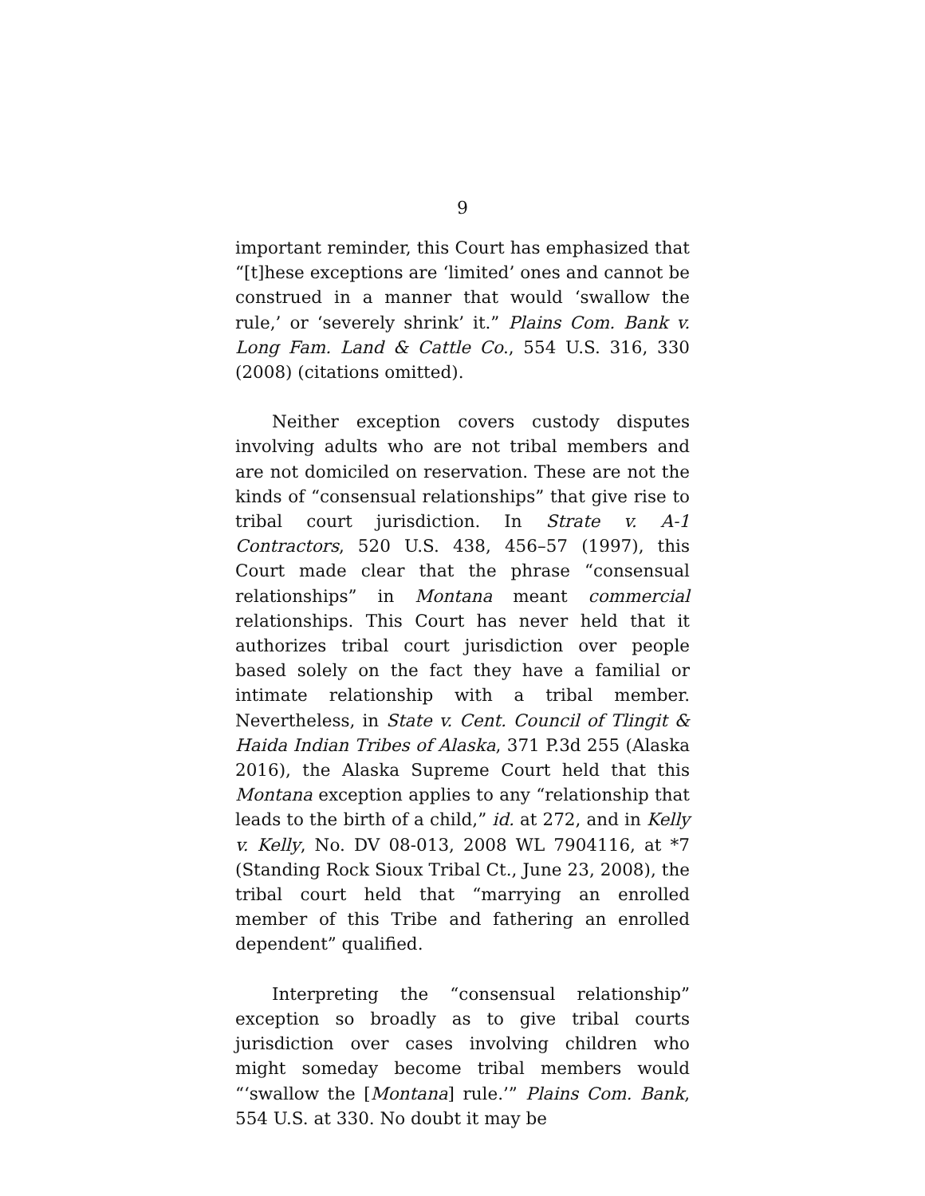9
important reminder, this Court has emphasized that “[t]hese exceptions are ‘limited’ ones and cannot be construed in a manner that would ‘swallow the rule,’ or ‘severely shrink’ it.” Plains Com. Bank v. Long Fam. Land & Cattle Co., 554 U.S. 316, 330 (2008) (citations omitted).
Neither exception covers custody disputes involving adults who are not tribal members and are not domiciled on reservation. These are not the kinds of “consensual relationships” that give rise to tribal court jurisdiction. In Strate v. A-1 Contractors, 520 U.S. 438, 456–57 (1997), this Court made clear that the phrase “consensual relationships” in Montana meant commercial relationships. This Court has never held that it authorizes tribal court jurisdiction over people based solely on the fact they have a familial or intimate relationship with a tribal member. Nevertheless, in State v. Cent. Council of Tlingit & Haida Indian Tribes of Alaska, 371 P.3d 255 (Alaska 2016), the Alaska Supreme Court held that this Montana exception applies to any “relationship that leads to the birth of a child,” id. at 272, and in Kelly v. Kelly, No. DV 08-013, 2008 WL 7904116, at *7 (Standing Rock Sioux Tribal Ct., June 23, 2008), the tribal court held that “marrying an enrolled member of this Tribe and fathering an enrolled dependent” qualified.
Interpreting the “consensual relationship” exception so broadly as to give tribal courts jurisdiction over cases involving children who might someday become tribal members would “‘swallow the [Montana] rule.’” Plains Com. Bank, 554 U.S. at 330. No doubt it may be